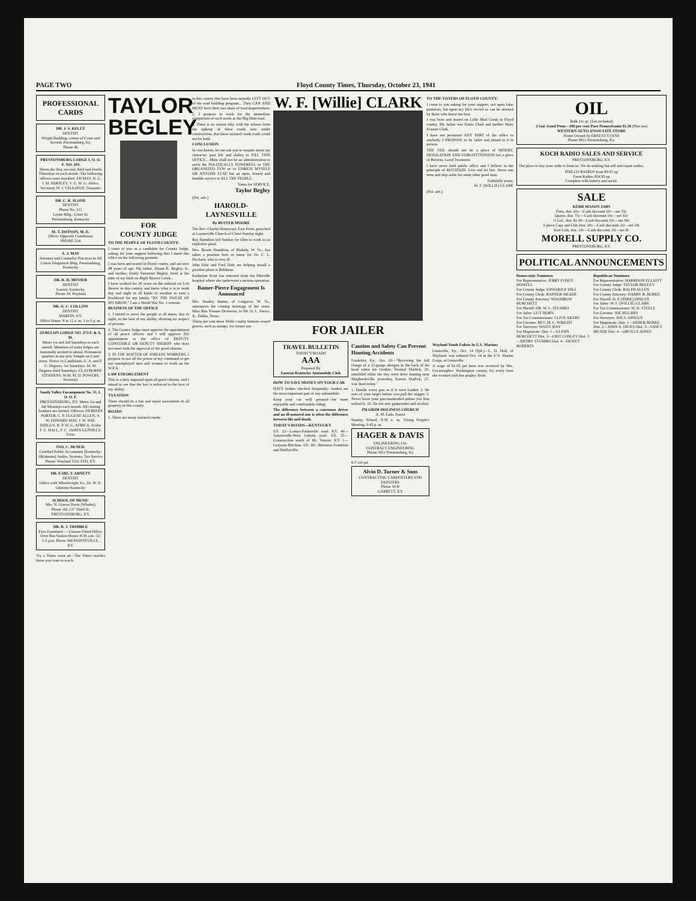PAGE TWO Floyd County Times, Thursday, October 23, 1941
PROFESSIONAL CARDS
DR. J. S. KELLY
DENTIST
Wright Building, corner of Court and Second, Prestonsburg, Ky.
Phone 46
PRESTONSBURG LODGE I. O. O. F. NO. 293
Meets the first, second, third and fourth Thursdays in each month. The following officers were installed: ED MAY, N. G. J. M. PARSLEY, V. G. W. G. Africa, Secretary W. J. VAUGHAN, Treasurer
DR. C. R. SLONE
DENTIST
Phone No. 211
Layne Bldg., Court St.
Prestonsburg, Kentucky
M. T. DOTSON, M. D.
Office: Opposite Courthouse
PHONE 234
A. J. MAY
Attorney and Counselor Practices in All Courts Fitzpatrick Bldg. Prestonsburg, Kentucky
DR. R. H. MESSER
DENTIST
Garrett, Kentucky
Phone 34, Wayland
DR. G. C. COLLINS
DENTIST
MARTIN, KY.
Office Hours: 8 to 12 a. m. 1 to 5 p. m.
ZEBULON LODGE NO. 273 F. & A. M.
Meets 1st and 3rd Saturdays in each month. Members of sister lodges are fraternally invited to attend. Permanent quarters in our new Temple on Court street. Notice to Candidates: E. A. and F. C. Degrees, 1st Saturdays. M. M. Degrees third Saturdays. CLAYBORNE STEPHENS, W.M. M. D. POWERS, Secretary
Sandy Valley Encampment No. 31, I. O. O. F.
PRESTONSBURG, KY. Meets 1st and 3rd Mondays each month. All visiting brothers are invited. Officers: HERMAN PORTER, C. P. EUGENE ALLEN, S. W. EDWARD MAY, J. W. WM. DINGUS, H. P. W. G. AFRICA, Scribe F. C. HALL, F. C. JAMES GUNNELS, Treas.
JNO. C. McNEIL
Certified Public Accountant (Kentucky-Oklahoma) Audits, Systems, Tax Service Phone: Wayland 5331 FED, KY.
DR. EARL T. ARNETT
DENTIST
Office with Wheelwright Jct., Dr. W. D. Osborne Kentucky
SCHOOL OF MUSIC
Mrs. N. Graves Davis (Whaley)
Phone 161 137 Third St.
PRESTONSBURG, KY.
DR. R. J. TRIMBLE
Eyes Examined — Glasses Fitted Office, Over Bus Station Hours: 8:30 a.m.-12; 1-5 p.m. Phone 368 PAINTSVILLE, KY.
Try a Times want ad—The Times reaches those you want to reach.
TAYLOR BEGLEY
FOR
COUNTY JUDGE
TO THE PEOPLE OF FLOYD COUNTY:
I come to you as a candidate for County Judge, asking for your support believing that I merit this office on the following grounds:
I was born and reared in Floyd county, and am now 48 years of age. My father, Hiram K. Begley, Jr., and mother, Emily Sizemore Begley, lived at the time of my birth on Right Beaver Creek...
I have worked for 26 years on the railroad on Left Beaver in this county, and know what it is to work day and night in all kinds of weather to earn a livelihood for my family "BY THE SWEAT OF MY BROW." I am a World War No. 1 veteran.
BUSINESS OF THE OFFICE
1. I intend to serve the people at all times, day or night, to the best of my ability, showing no respect of persons.
2. The County Judge must approve the appointment of all peace officers and I will approve NO appointment to the office of DEPUTY CONSTABLE OR DEPUTY SHERIFF who does not meet with the approval of the good citizens.
3. IN THE MATTER OF JOBLESS WORKERS, I propose to use all the power at my command to get our unemployed men and women to work on the W.P.A.
LAW ENFORCEMENT
This is a duty imposed upon all good citizens, and I intend to see that the law is enforced to the best of my ability.
TAXATION
There should be a fair and equal assessment of all property in this county.
ROADS
1. There are many isolated creeks
in this county that have been unjustly LEFT OUT of the road building program... They CAN AND MUST have their just share of road improvement.
2. I propose to work for the immediate completion of such roads as the Big Mud road.
3. There is no reason why, with the release from the upkeep of these roads now under construction, that these isolated creek roads could not be built.
CONCLUSION
In conclusion, let me ask you to inquire about my character, past life and ability to FILL THIS OFFICE... Mine shall not be an administration to serve the POLITICALLY POWERFUL or THE ORGANIZED FEW or to ENRICH MYSELF OR ANYONE ELSE but an open, honest and humble service to ALL THE PEOPLE.
Yours for SERVICE,
Taylor Begley
(Pol. adv.)
HAROLD-LAYNESVILLE
By BUSTER MOORE
The Rev. Charlie Honeycutt, East Point, preached at Laynesville Church of Christ Sunday night.
Ray Hamilton left Sunday for Ohio to work in an explosive plant.
Mrs. Bessie Hamilton, of Blakely, W. Va., has taken a position here as nurse for Dr. C. L. Prichard, who is very ill.
John Hale and Fred Hale are helping install a gasoline plant at Boldman.
Katherine Scott has returned from the Pikeville hospital where she underwent a serious operation.
Bamer-Pierce Engagement Is Announced
Mrs. Stanley Bamer, of Longacre, W. Va., announces the coming marriage of her sister, Miss Rita Yvonne Devereux, to Mr. O. L. Pierce, Jr., Dallas, Texas.
Thirty per cent more Wolfe county farmers sowed greens, such as turnips, for winter use.
W. F. [Willie] CLARK
FOR JAILER
TO THE VOTERS OF FLOYD COUNTY:
I come to you asking for your support, not upon false promises, but upon my life's record as can be attested by those who know me best.
I was born and reared on Little Mud Creek in Floyd county. My father was Kenis Clark and mother Mary Frasure Clark.
I have not promised ANY PART of the office to anybody. I PROPOSE to be Jailer and attend to it in person.
THE JAIL should not be a place of MISERY, DESOLATION AND FORGOTTENNESS but a place of Reform, Good Treatment.
I have never held public office and I believe in the principle of ROTATION. Live and let live. Serve one term and step aside for some other good man.
Faithfully yours,
W. F. (WILLIE) CLARK
(Pol. adv.)
TRAVEL BULLETIN
TODAY'S ROADS
AAA
Prepared By
Eastern Kentucky Automobile Club
HOW TO SAVE MONEY ON YOUR CAR
HAVE brakes checked frequently—brakes are the most important part of any automobile.
Keep your car well greased—for more enjoyable and comfortable riding.
The difference between a courteous driver and an ill-natured one is often the difference between life and death.
TODAY'S ROADS—KENTUCKY
US. 23—Louisa-Paintsville road. KY. 40—Salyersville-West Liberty road. US. 25—Construction south of Mt. Vernon. KY. 1—Grayson-Hitchins. US. 60—Between Frankfort and Shelbyville.
Caution and Safety Can Prevent Hunting Accidents
Frankfort, Ky., Oct. 20—"Receiving the full charge of a 12-gauge shotgun in the back of his head when his brother, Normal Mallick, 20, stumbled while the two were dove hunting near Shepherdsville yesterday, Karem Mallick, 27, was dead today."
1. Handle every gun as if it were loaded. 2. Be sure of your target before you pull the trigger. 3. Never leave your gun unattended unless you first unload it. 10. Do not mix gunpowder and alcohol.
PILGRIM HOLINESS CHURCH
A. M. Eads, Pastor
Sunday School, 9:30 a. m. Young People's Meeting, 6:45 p. m.
HAGER & DAVIS
ENGINEERING CO.
CONTRACT ENGINEERING
Phone 5811 Prestonsburg, Ky
8-7-12t pd.
Alvin D. Turner & Sons
CONTRACTING CARPENTERS AND PAINTERS
Phone 30-R
GARRETT, KY.
Wayland Youth Enlists In U.S. Marines
Louisville, Ky., Oct. 14 (Spl.)—L. D. Hall, of Wayland, was enlisted Oct. 14 in the U.S. Marine Corps, at Louisville.
A wage of $1.05 per hour was received by Mrs. Cocanougher, Washington county, for every hour she worked with her poultry flock.
OIL
Bulk 11c qt. (Tax included)
2 Gal. Good Penn—100 per cent Pure Pennsylvania $1.56 (Plus tax)
WESTERN AUTO ASSOCIATE STORE
Home Owned by ERNEST EVANS
Phone 6811 Prestonsburg, Ky.
KOCH RADIO SALES AND SERVICE
PRESTONSBURG, KY.
The place to buy your radio is from us. We do nothing but sell and repair radios.
PHILCO RADIOS from $9.95 up
Farm Radios $24.95 up
Complete with battery and aerial.
SALE
KERR MASON JARS
Pints, doz. 65c—Cash discount 10c—net 55c
Quarts, doz. 75c—Cash discount 10c—net 65c
½ Gal., doz. $1.00—Cash discount 10c—net 90c
2-piece Caps and Lids Doz. 20c—Cash discount .02—net 18c
Kerr Lids, doz. 10c—Cash discount .02—net 8c
MORELL SUPPLY CO.
PRESTONSBURG, KY.
POLITICAL ANNOUNCEMENTS
Democratic Nominees
For Representative: JERRY FONCE HOWELL
For County Judge: EDWARD P. HILL
For County Clerk: BANNER MEADE
For County Attorney: WOODROW BURCHETT
For Sheriff: DR. W. L. STUMBO
For Jailer: GUY HORN
For Tax Commissioner: CLIVE AKERS
For Coroner: REV. M. C. WRIGHT
For Surveyor: WAITS MAY
For Magistrate: Dist. 1—GLENN BURCHETT Dist. 2—CRIT CONLEY Dist. 3—HENRY STUMBO Dist. 4—DEWEY ROBERTS
Republican Nominees
For Representative: HARRISON ELLIOTT
For County Judge: TAYLOR BEGLEY
For County Clerk: RALPH ALLEN
For County Attorney: HARRY R. BURKE
For Sheriff: D. P. (PERK) DINGUS
For Jailer: W. F. (WILLIE) CLARK
For Tax Commissioner: W. D. STEELE
For Coroner: JOE HUGHES
For Surveyor: JOE S. DINGUS
For Magistrate: Dist. 1—HEBER BURKE Dist. 2—JOHN A. HICKS Dist. 3—SAM T. MEADE Dist. 4—ORVILLE JONES